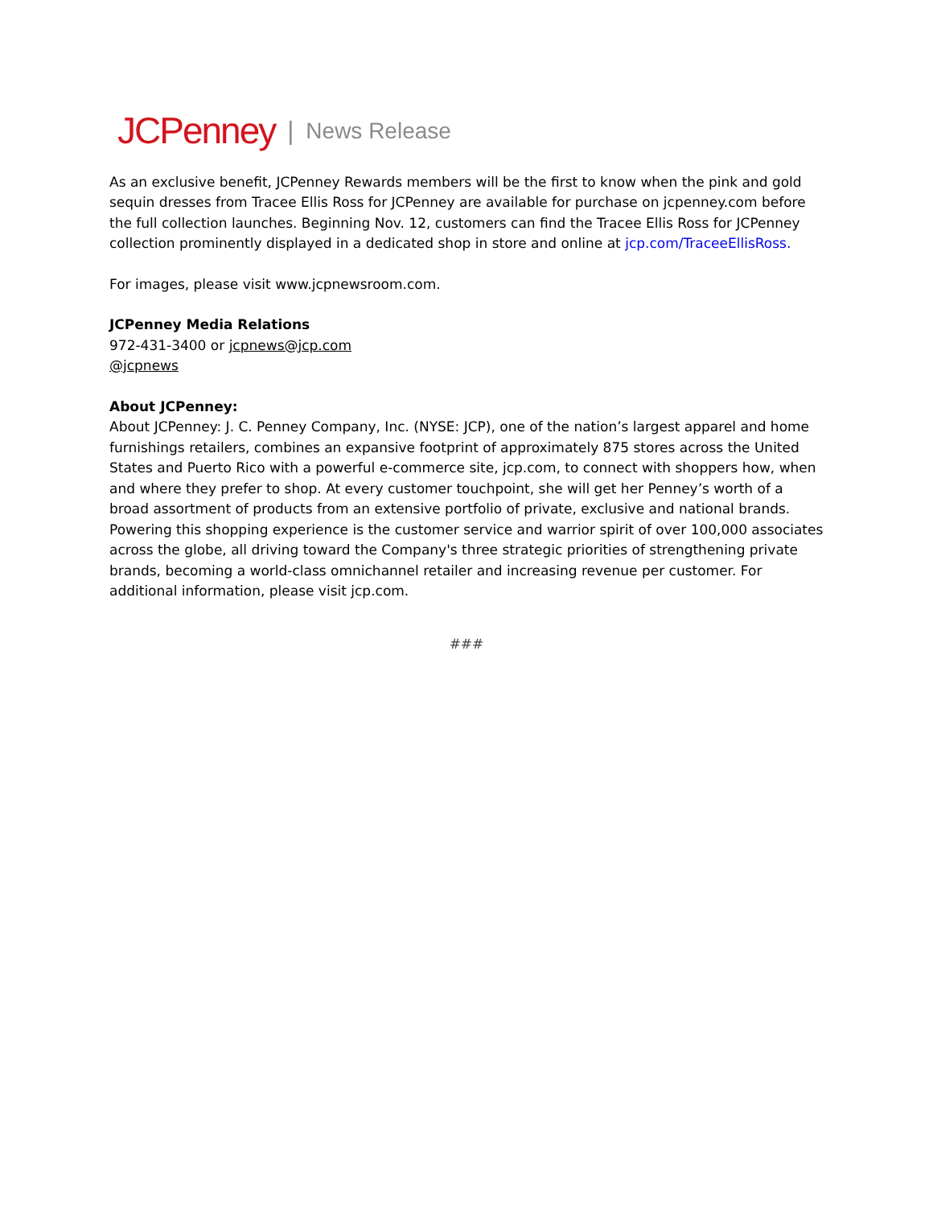JCPenney | News Release
As an exclusive benefit, JCPenney Rewards members will be the first to know when the pink and gold sequin dresses from Tracee Ellis Ross for JCPenney are available for purchase on jcpenney.com before the full collection launches. Beginning Nov. 12, customers can find the Tracee Ellis Ross for JCPenney collection prominently displayed in a dedicated shop in store and online at jcp.com/TraceeEllisRoss.
For images, please visit www.jcpnewsroom.com.
JCPenney Media Relations
972-431-3400 or jcpnews@jcp.com
@jcpnews
About JCPenney:
About JCPenney: J. C. Penney Company, Inc. (NYSE: JCP), one of the nation’s largest apparel and home furnishings retailers, combines an expansive footprint of approximately 875 stores across the United States and Puerto Rico with a powerful e-commerce site, jcp.com, to connect with shoppers how, when and where they prefer to shop. At every customer touchpoint, she will get her Penney’s worth of a broad assortment of products from an extensive portfolio of private, exclusive and national brands. Powering this shopping experience is the customer service and warrior spirit of over 100,000 associates across the globe, all driving toward the Company's three strategic priorities of strengthening private brands, becoming a world-class omnichannel retailer and increasing revenue per customer. For additional information, please visit jcp.com.
###